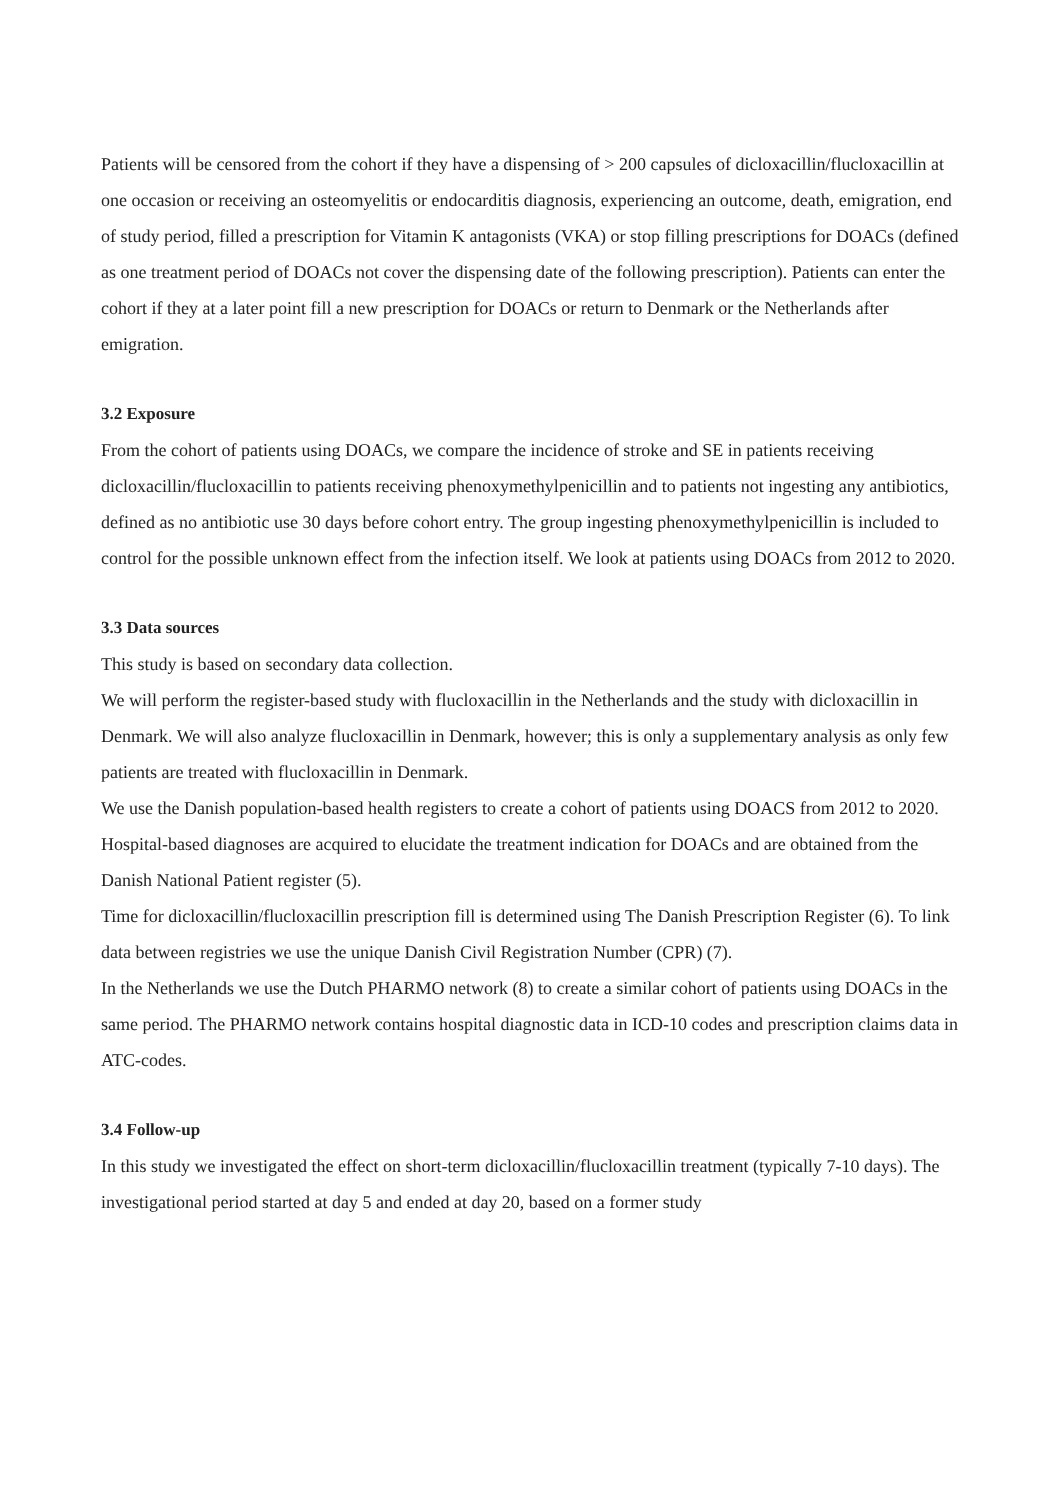Patients will be censored from the cohort if they have a dispensing of > 200 capsules of dicloxacillin/flucloxacillin at one occasion or receiving an osteomyelitis or endocarditis diagnosis, experiencing an outcome, death, emigration, end of study period, filled a prescription for Vitamin K antagonists (VKA) or stop filling prescriptions for DOACs (defined as one treatment period of DOACs not cover the dispensing date of the following prescription). Patients can enter the cohort if they at a later point fill a new prescription for DOACs or return to Denmark or the Netherlands after emigration.
3.2 Exposure
From the cohort of patients using DOACs, we compare the incidence of stroke and SE in patients receiving dicloxacillin/flucloxacillin to patients receiving phenoxymethylpenicillin and to patients not ingesting any antibiotics, defined as no antibiotic use 30 days before cohort entry. The group ingesting phenoxymethylpenicillin is included to control for the possible unknown effect from the infection itself. We look at patients using DOACs from 2012 to 2020.
3.3 Data sources
This study is based on secondary data collection.
We will perform the register-based study with flucloxacillin in the Netherlands and the study with dicloxacillin in Denmark. We will also analyze flucloxacillin in Denmark, however; this is only a supplementary analysis as only few patients are treated with flucloxacillin in Denmark.
We use the Danish population-based health registers to create a cohort of patients using DOACS from 2012 to 2020. Hospital-based diagnoses are acquired to elucidate the treatment indication for DOACs and are obtained from the Danish National Patient register (5).
Time for dicloxacillin/flucloxacillin prescription fill is determined using The Danish Prescription Register (6). To link data between registries we use the unique Danish Civil Registration Number (CPR) (7).
In the Netherlands we use the Dutch PHARMO network (8) to create a similar cohort of patients using DOACs in the same period. The PHARMO network contains hospital diagnostic data in ICD-10 codes and prescription claims data in ATC-codes.
3.4 Follow-up
In this study we investigated the effect on short-term dicloxacillin/flucloxacillin treatment (typically 7-10 days). The investigational period started at day 5 and ended at day 20, based on a former study